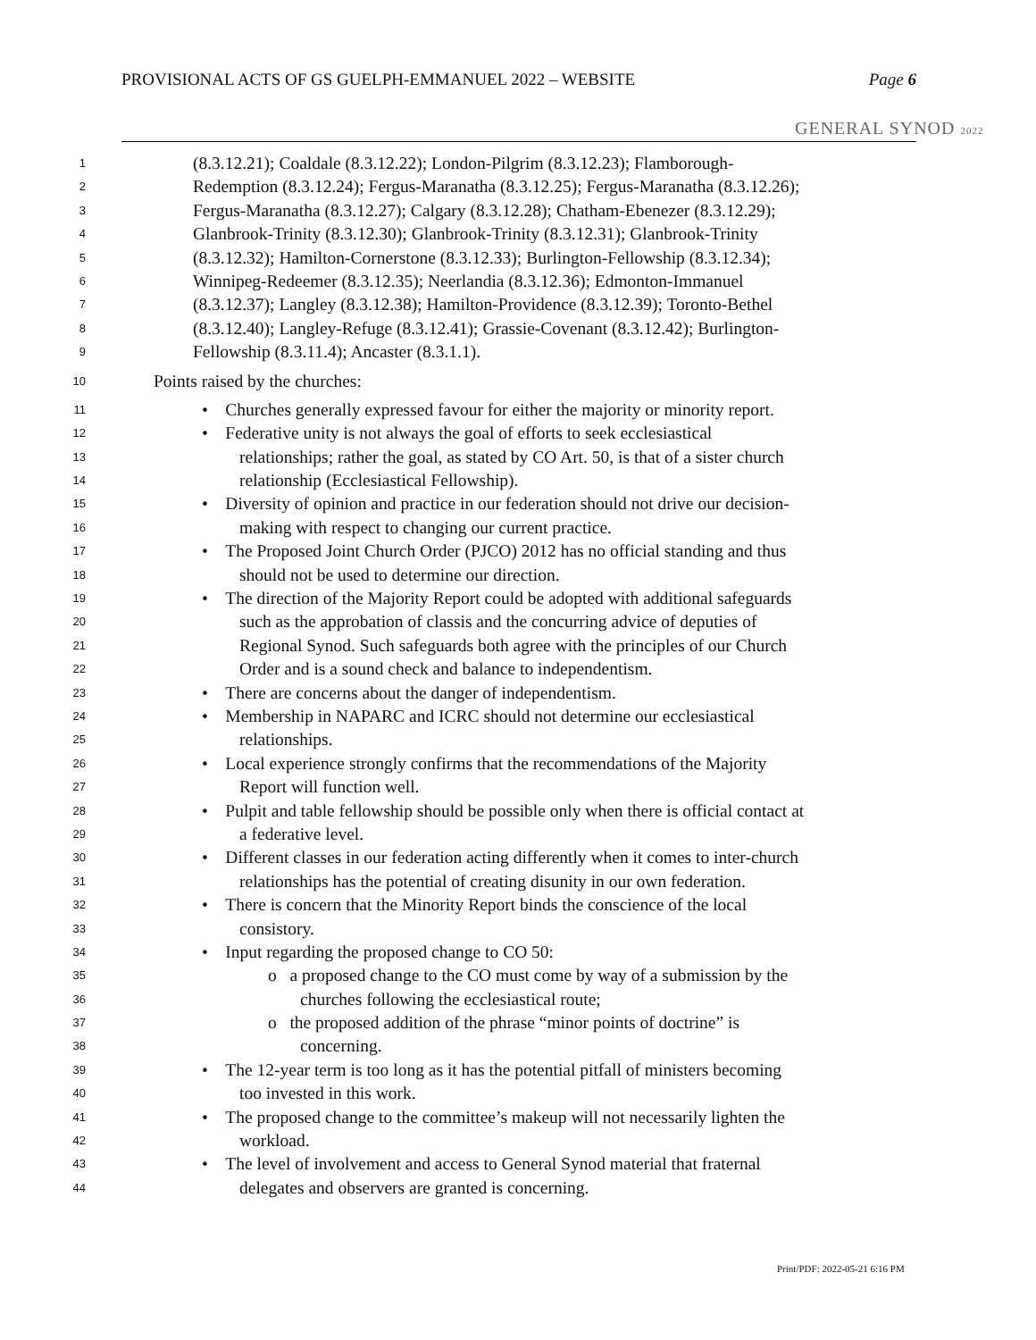PROVISIONAL ACTS OF GS GUELPH-EMMANUEL 2022 – WEBSITE Page 6
GENERAL SYNOD 2022
1 (8.3.12.21); Coaldale (8.3.12.22); London-Pilgrim (8.3.12.23); Flamborough-
2 Redemption (8.3.12.24); Fergus-Maranatha (8.3.12.25); Fergus-Maranatha (8.3.12.26);
3 Fergus-Maranatha (8.3.12.27); Calgary (8.3.12.28); Chatham-Ebenezer (8.3.12.29);
4 Glanbrook-Trinity (8.3.12.30); Glanbrook-Trinity (8.3.12.31); Glanbrook-Trinity
5 (8.3.12.32); Hamilton-Cornerstone (8.3.12.33); Burlington-Fellowship (8.3.12.34);
6 Winnipeg-Redeemer (8.3.12.35); Neerlandia (8.3.12.36); Edmonton-Immanuel
7 (8.3.12.37); Langley (8.3.12.38); Hamilton-Providence (8.3.12.39); Toronto-Bethel
8 (8.3.12.40); Langley-Refuge (8.3.12.41); Grassie-Covenant (8.3.12.42); Burlington-
9 Fellowship (8.3.11.4); Ancaster (8.3.1.1).
10 Points raised by the churches:
11 • Churches generally expressed favour for either the majority or minority report.
12 • Federative unity is not always the goal of efforts to seek ecclesiastical
13 relationships; rather the goal, as stated by CO Art. 50, is that of a sister church
14 relationship (Ecclesiastical Fellowship).
15 • Diversity of opinion and practice in our federation should not drive our decision-
16 making with respect to changing our current practice.
17 • The Proposed Joint Church Order (PJCO) 2012 has no official standing and thus
18 should not be used to determine our direction.
19 • The direction of the Majority Report could be adopted with additional safeguards
20 such as the approbation of classis and the concurring advice of deputies of
21 Regional Synod. Such safeguards both agree with the principles of our Church
22 Order and is a sound check and balance to independentism.
23 • There are concerns about the danger of independentism.
24 • Membership in NAPARC and ICRC should not determine our ecclesiastical
25 relationships.
26 • Local experience strongly confirms that the recommendations of the Majority
27 Report will function well.
28 • Pulpit and table fellowship should be possible only when there is official contact at
29 a federative level.
30 • Different classes in our federation acting differently when it comes to inter-church
31 relationships has the potential of creating disunity in our own federation.
32 • There is concern that the Minority Report binds the conscience of the local
33 consistory.
34 • Input regarding the proposed change to CO 50:
35 o a proposed change to the CO must come by way of a submission by the
36 churches following the ecclesiastical route;
37 o the proposed addition of the phrase “minor points of doctrine” is
38 concerning.
39 • The 12-year term is too long as it has the potential pitfall of ministers becoming
40 too invested in this work.
41 • The proposed change to the committee’s makeup will not necessarily lighten the
42 workload.
43 • The level of involvement and access to General Synod material that fraternal
44 delegates and observers are granted is concerning.
Print/PDF: 2022-05-21 6:16 PM